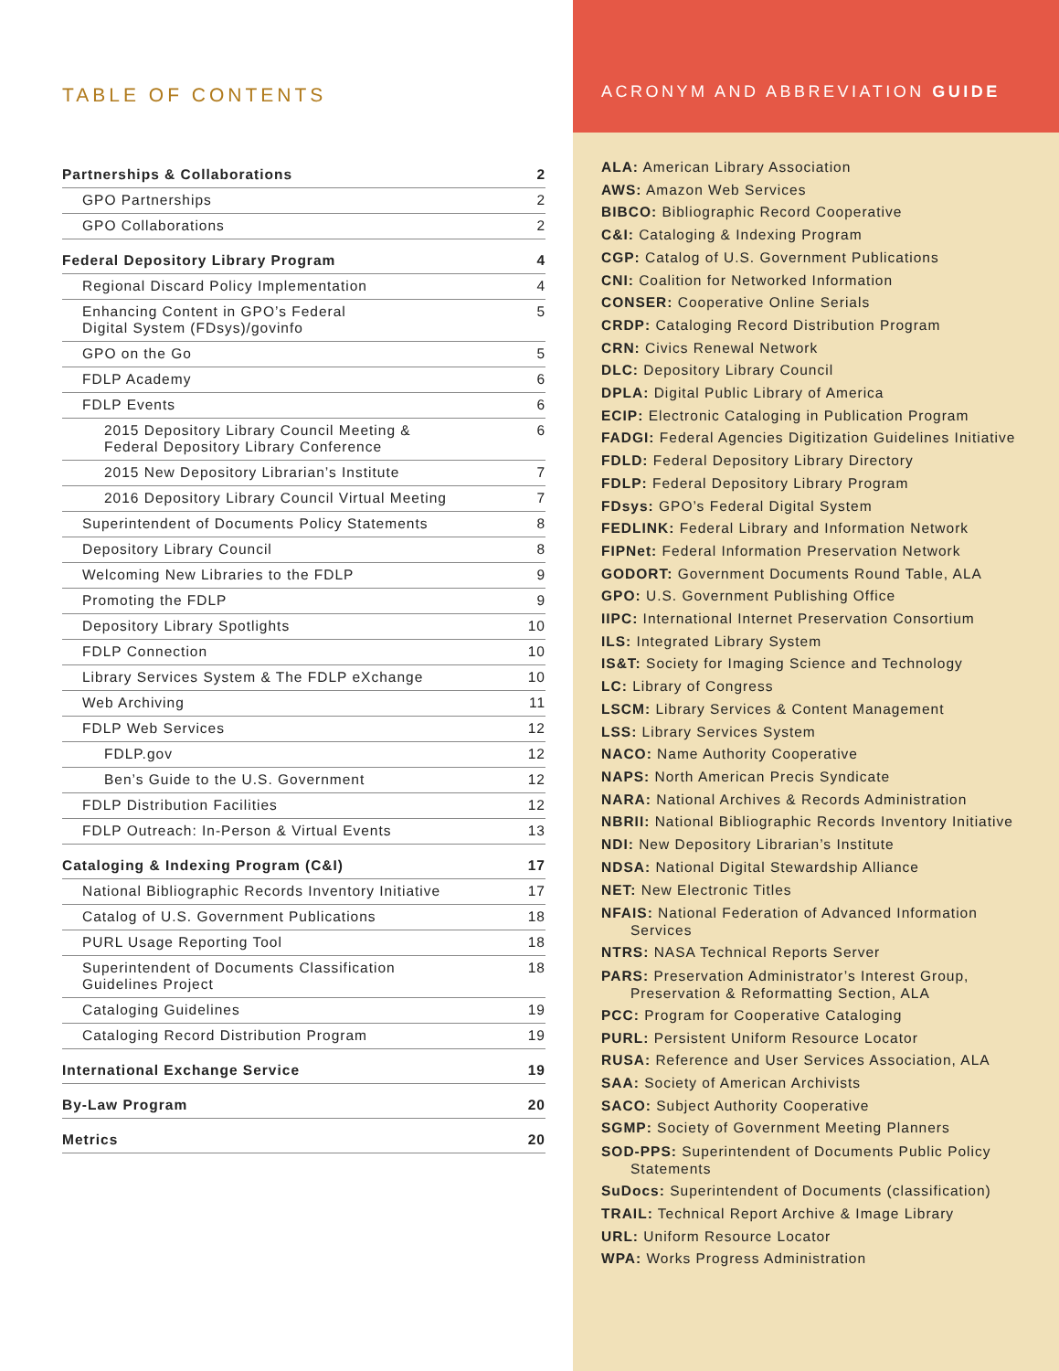TABLE OF CONTENTS
| Partnerships & Collaborations | 2 |
| GPO Partnerships | 2 |
| GPO Collaborations | 2 |
| Federal Depository Library Program | 4 |
| Regional Discard Policy Implementation | 4 |
| Enhancing Content in GPO’s Federal Digital System (FDsys)/govinfo | 5 |
| GPO on the Go | 5 |
| FDLP Academy | 6 |
| FDLP Events | 6 |
| 2015 Depository Library Council Meeting & Federal Depository Library Conference | 6 |
| 2015 New Depository Librarian’s Institute | 7 |
| 2016 Depository Library Council Virtual Meeting | 7 |
| Superintendent of Documents Policy Statements | 8 |
| Depository Library Council | 8 |
| Welcoming New Libraries to the FDLP | 9 |
| Promoting the FDLP | 9 |
| Depository Library Spotlights | 10 |
| FDLP Connection | 10 |
| Library Services System & The FDLP eXchange | 10 |
| Web Archiving | 11 |
| FDLP Web Services | 12 |
| FDLP.gov | 12 |
| Ben’s Guide to the U.S. Government | 12 |
| FDLP Distribution Facilities | 12 |
| FDLP Outreach: In-Person & Virtual Events | 13 |
| Cataloging & Indexing Program (C&I) | 17 |
| National Bibliographic Records Inventory Initiative | 17 |
| Catalog of U.S. Government Publications | 18 |
| PURL Usage Reporting Tool | 18 |
| Superintendent of Documents Classification Guidelines Project | 18 |
| Cataloging Guidelines | 19 |
| Cataloging Record Distribution Program | 19 |
| International Exchange Service | 19 |
| By-Law Program | 20 |
| Metrics | 20 |
ACRONYM AND ABBREVIATION GUIDE
ALA: American Library Association
AWS: Amazon Web Services
BIBCO: Bibliographic Record Cooperative
C&I: Cataloging & Indexing Program
CGP: Catalog of U.S. Government Publications
CNI: Coalition for Networked Information
CONSER: Cooperative Online Serials
CRDP: Cataloging Record Distribution Program
CRN: Civics Renewal Network
DLC: Depository Library Council
DPLA: Digital Public Library of America
ECIP: Electronic Cataloging in Publication Program
FADGI: Federal Agencies Digitization Guidelines Initiative
FDLD: Federal Depository Library Directory
FDLP: Federal Depository Library Program
FDsys: GPO’s Federal Digital System
FEDLINK: Federal Library and Information Network
FIPNet: Federal Information Preservation Network
GODORT: Government Documents Round Table, ALA
GPO: U.S. Government Publishing Office
IIPC: International Internet Preservation Consortium
ILS: Integrated Library System
IS&T: Society for Imaging Science and Technology
LC: Library of Congress
LSCM: Library Services & Content Management
LSS: Library Services System
NACO: Name Authority Cooperative
NAPS: North American Precis Syndicate
NARA: National Archives & Records Administration
NBRII: National Bibliographic Records Inventory Initiative
NDI: New Depository Librarian’s Institute
NDSA: National Digital Stewardship Alliance
NET: New Electronic Titles
NFAIS: National Federation of Advanced Information Services
NTRS: NASA Technical Reports Server
PARS: Preservation Administrator’s Interest Group, Preservation & Reformatting Section, ALA
PCC: Program for Cooperative Cataloging
PURL: Persistent Uniform Resource Locator
RUSA: Reference and User Services Association, ALA
SAA: Society of American Archivists
SACO: Subject Authority Cooperative
SGMP: Society of Government Meeting Planners
SOD-PPS: Superintendent of Documents Public Policy Statements
SuDocs: Superintendent of Documents (classification)
TRAIL: Technical Report Archive & Image Library
URL: Uniform Resource Locator
WPA: Works Progress Administration